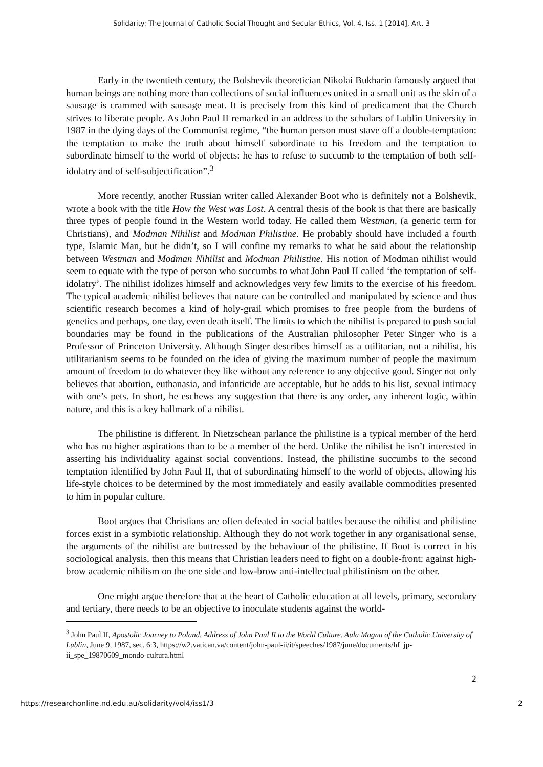Solidarity: The Journal of Catholic Social Thought and Secular Ethics, Vol. 4, Iss. 1 [2014], Art. 3
Early in the twentieth century, the Bolshevik theoretician Nikolai Bukharin famously argued that human beings are nothing more than collections of social influences united in a small unit as the skin of a sausage is crammed with sausage meat. It is precisely from this kind of predicament that the Church strives to liberate people. As John Paul II remarked in an address to the scholars of Lublin University in 1987 in the dying days of the Communist regime, “the human person must stave off a double-temptation: the temptation to make the truth about himself subordinate to his freedom and the temptation to subordinate himself to the world of objects: he has to refuse to succumb to the temptation of both self-idolatry and of self-subjectification”.<sup>3</sup>
More recently, another Russian writer called Alexander Boot who is definitely not a Bolshevik, wrote a book with the title How the West was Lost. A central thesis of the book is that there are basically three types of people found in the Western world today. He called them Westman, (a generic term for Christians), and Modman Nihilist and Modman Philistine. He probably should have included a fourth type, Islamic Man, but he didn’t, so I will confine my remarks to what he said about the relationship between Westman and Modman Nihilist and Modman Philistine. His notion of Modman nihilist would seem to equate with the type of person who succumbs to what John Paul II called ‘the temptation of self-idolatry’. The nihilist idolizes himself and acknowledges very few limits to the exercise of his freedom. The typical academic nihilist believes that nature can be controlled and manipulated by science and thus scientific research becomes a kind of holy-grail which promises to free people from the burdens of genetics and perhaps, one day, even death itself. The limits to which the nihilist is prepared to push social boundaries may be found in the publications of the Australian philosopher Peter Singer who is a Professor of Princeton University. Although Singer describes himself as a utilitarian, not a nihilist, his utilitarianism seems to be founded on the idea of giving the maximum number of people the maximum amount of freedom to do whatever they like without any reference to any objective good. Singer not only believes that abortion, euthanasia, and infanticide are acceptable, but he adds to his list, sexual intimacy with one’s pets. In short, he eschews any suggestion that there is any order, any inherent logic, within nature, and this is a key hallmark of a nihilist.
The philistine is different. In Nietzschean parlance the philistine is a typical member of the herd who has no higher aspirations than to be a member of the herd. Unlike the nihilist he isn’t interested in asserting his individuality against social conventions. Instead, the philistine succumbs to the second temptation identified by John Paul II, that of subordinating himself to the world of objects, allowing his life-style choices to be determined by the most immediately and easily available commodities presented to him in popular culture.
Boot argues that Christians are often defeated in social battles because the nihilist and philistine forces exist in a symbiotic relationship. Although they do not work together in any organisational sense, the arguments of the nihilist are buttressed by the behaviour of the philistine. If Boot is correct in his sociological analysis, then this means that Christian leaders need to fight on a double-front: against high-brow academic nihilism on the one side and low-brow anti-intellectual philistinism on the other.
One might argue therefore that at the heart of Catholic education at all levels, primary, secondary and tertiary, there needs to be an objective to inoculate students against the world-
<sup>3</sup> John Paul II, Apostolic Journey to Poland. Address of John Paul II to the World Culture. Aula Magna of the Catholic University of Lublin, June 9, 1987, sec. 6:3, https://w2.vatican.va/content/john-paul-ii/it/speeches/1987/june/documents/hf_jp-ii_spe_19870609_mondo-cultura.html
2
https://researchonline.nd.edu.au/solidarity/vol4/iss1/3 2